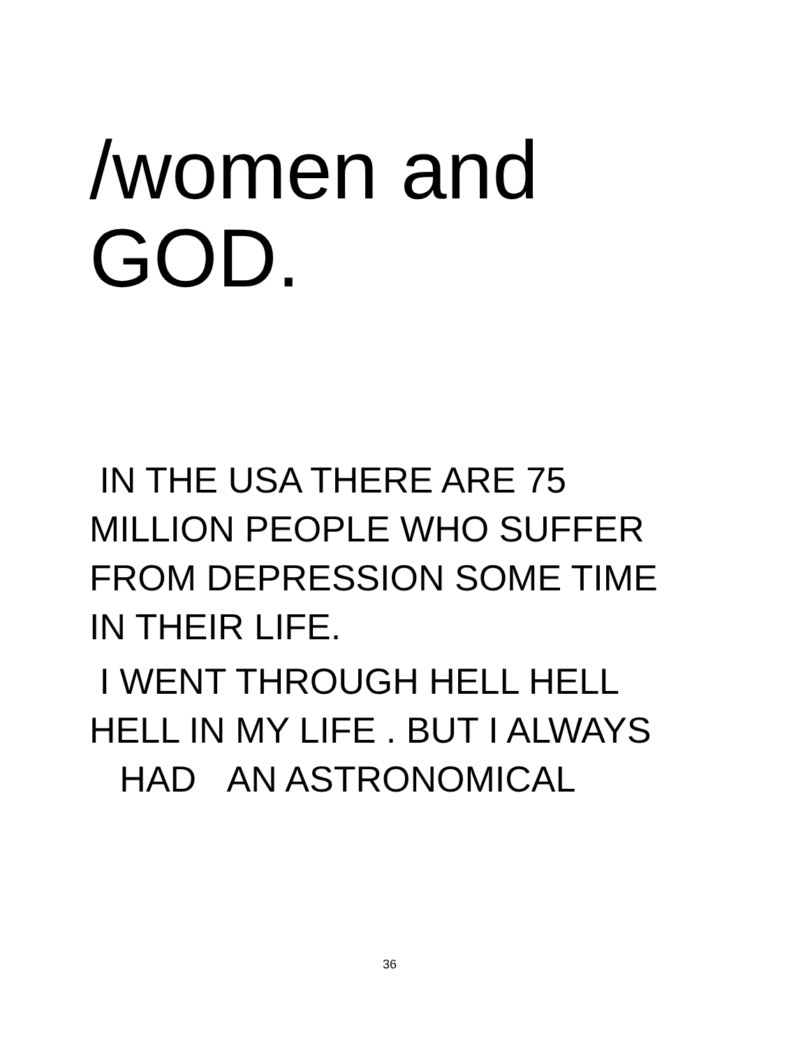/women and
GOD.
IN THE USA THERE ARE 75
MILLION PEOPLE WHO SUFFER
FROM DEPRESSION SOME TIME
IN THEIR LIFE.
I WENT THROUGH HELL HELL
HELL IN MY LIFE . BUT I ALWAYS
HAD AN ASTRONOMICAL
36